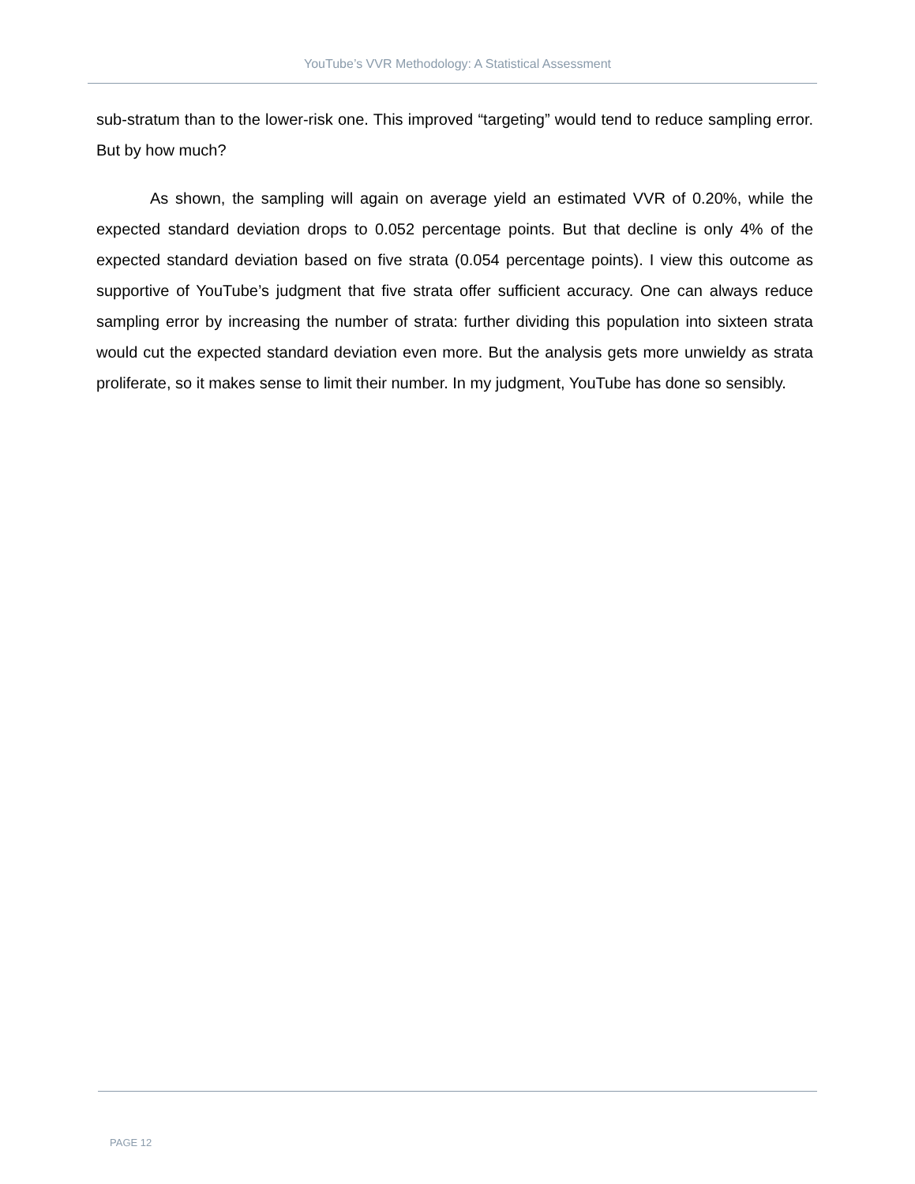YouTube’s VVR Methodology: A Statistical Assessment
sub-stratum than to the lower-risk one. This improved “targeting” would tend to reduce sampling error. But by how much?
As shown, the sampling will again on average yield an estimated VVR of 0.20%, while the expected standard deviation drops to 0.052 percentage points. But that decline is only 4% of the expected standard deviation based on five strata (0.054 percentage points). I view this outcome as supportive of YouTube’s judgment that five strata offer sufficient accuracy. One can always reduce sampling error by increasing the number of strata: further dividing this population into sixteen strata would cut the expected standard deviation even more. But the analysis gets more unwieldy as strata proliferate, so it makes sense to limit their number. In my judgment, YouTube has done so sensibly.
PAGE 12